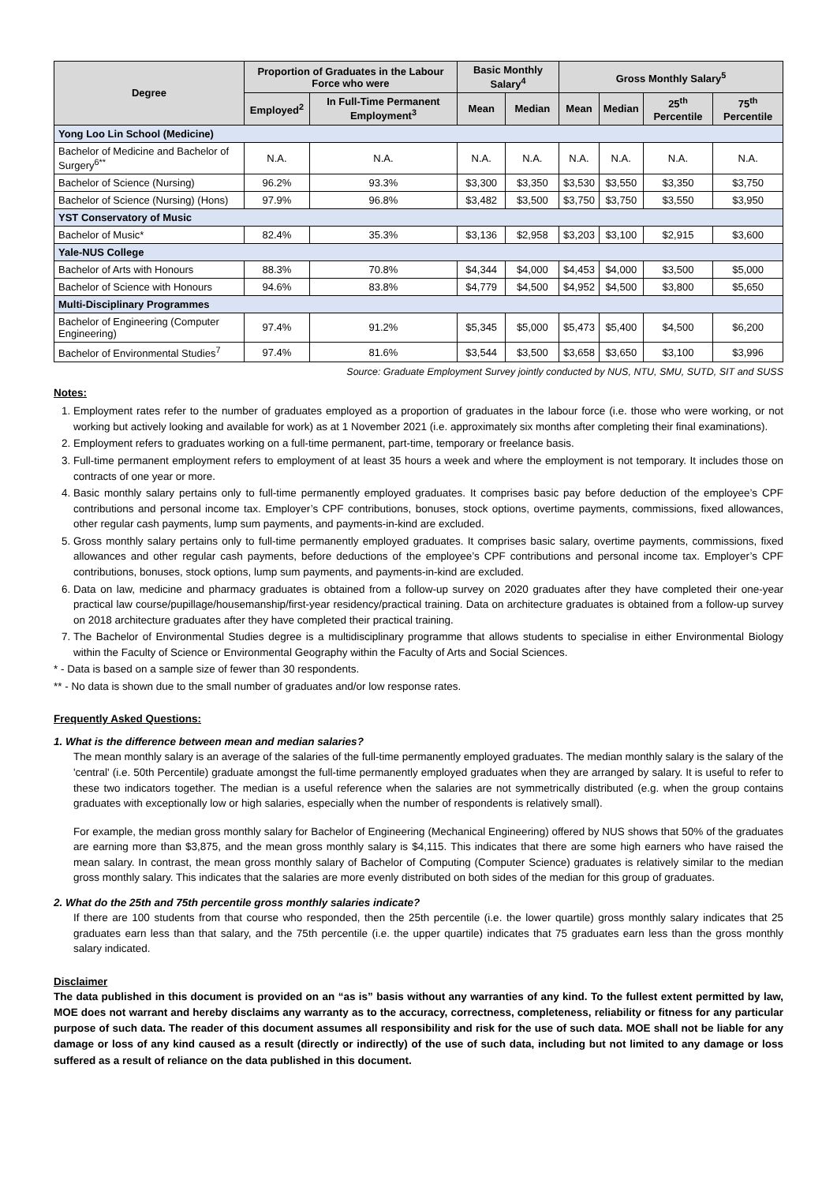| Degree | Proportion of Graduates in the Labour Force who were | | Basic Monthly Salary<sup>4</sup> | | Gross Monthly Salary<sup>5</sup> | | | |
| --- | --- | --- | --- | --- | --- | --- | --- | --- |
| | Employed<sup>2</sup> | In Full-Time Permanent Employment<sup>3</sup> | Mean | Median | Mean | Median | 25<sup>th</sup> Percentile | 75<sup>th</sup> Percentile |
| Yong Loo Lin School (Medicine) | | | | | | | | |
| Bachelor of Medicine and Bachelor of Surgery<sup>6**</sup> | N.A. | N.A. | N.A. | N.A. | N.A. | N.A. | N.A. | N.A. |
| Bachelor of Science (Nursing) | 96.2% | 93.3% | $3,300 | $3,350 | $3,530 | $3,550 | $3,350 | $3,750 |
| Bachelor of Science (Nursing) (Hons) | 97.9% | 96.8% | $3,482 | $3,500 | $3,750 | $3,750 | $3,550 | $3,950 |
| YST Conservatory of Music | | | | | | | | |
| Bachelor of Music* | 82.4% | 35.3% | $3,136 | $2,958 | $3,203 | $3,100 | $2,915 | $3,600 |
| Yale-NUS College | | | | | | | | |
| Bachelor of Arts with Honours | 88.3% | 70.8% | $4,344 | $4,000 | $4,453 | $4,000 | $3,500 | $5,000 |
| Bachelor of Science with Honours | 94.6% | 83.8% | $4,779 | $4,500 | $4,952 | $4,500 | $3,800 | $5,650 |
| Multi-Disciplinary Programmes | | | | | | | | |
| Bachelor of Engineering (Computer Engineering) | 97.4% | 91.2% | $5,345 | $5,000 | $5,473 | $5,400 | $4,500 | $6,200 |
| Bachelor of Environmental Studies<sup>7</sup> | 97.4% | 81.6% | $3,544 | $3,500 | $3,658 | $3,650 | $3,100 | $3,996 |
Source: Graduate Employment Survey jointly conducted by NUS, NTU, SMU, SUTD, SIT and SUSS
Notes:
1. Employment rates refer to the number of graduates employed as a proportion of graduates in the labour force (i.e. those who were working, or not working but actively looking and available for work) as at 1 November 2021 (i.e. approximately six months after completing their final examinations).
2. Employment refers to graduates working on a full-time permanent, part-time, temporary or freelance basis.
3. Full-time permanent employment refers to employment of at least 35 hours a week and where the employment is not temporary. It includes those on contracts of one year or more.
4. Basic monthly salary pertains only to full-time permanently employed graduates. It comprises basic pay before deduction of the employee’s CPF contributions and personal income tax. Employer’s CPF contributions, bonuses, stock options, overtime payments, commissions, fixed allowances, other regular cash payments, lump sum payments, and payments-in-kind are excluded.
5. Gross monthly salary pertains only to full-time permanently employed graduates. It comprises basic salary, overtime payments, commissions, fixed allowances and other regular cash payments, before deductions of the employee’s CPF contributions and personal income tax. Employer’s CPF contributions, bonuses, stock options, lump sum payments, and payments-in-kind are excluded.
6. Data on law, medicine and pharmacy graduates is obtained from a follow-up survey on 2020 graduates after they have completed their one-year practical law course/pupillage/housemanship/first-year residency/practical training. Data on architecture graduates is obtained from a follow-up survey on 2018 architecture graduates after they have completed their practical training.
7. The Bachelor of Environmental Studies degree is a multidisciplinary programme that allows students to specialise in either Environmental Biology within the Faculty of Science or Environmental Geography within the Faculty of Arts and Social Sciences.
* - Data is based on a sample size of fewer than 30 respondents.
** - No data is shown due to the small number of graduates and/or low response rates.
Frequently Asked Questions:
1. What is the difference between mean and median salaries?
The mean monthly salary is an average of the salaries of the full-time permanently employed graduates. The median monthly salary is the salary of the 'central' (i.e. 50th Percentile) graduate amongst the full-time permanently employed graduates when they are arranged by salary. It is useful to refer to these two indicators together. The median is a useful reference when the salaries are not symmetrically distributed (e.g. when the group contains graduates with exceptionally low or high salaries, especially when the number of respondents is relatively small).
For example, the median gross monthly salary for Bachelor of Engineering (Mechanical Engineering) offered by NUS shows that 50% of the graduates are earning more than $3,875, and the mean gross monthly salary is $4,115. This indicates that there are some high earners who have raised the mean salary. In contrast, the mean gross monthly salary of Bachelor of Computing (Computer Science) graduates is relatively similar to the median gross monthly salary. This indicates that the salaries are more evenly distributed on both sides of the median for this group of graduates.
2. What do the 25th and 75th percentile gross monthly salaries indicate?
If there are 100 students from that course who responded, then the 25th percentile (i.e. the lower quartile) gross monthly salary indicates that 25 graduates earn less than that salary, and the 75th percentile (i.e. the upper quartile) indicates that 75 graduates earn less than the gross monthly salary indicated.
Disclaimer
The data published in this document is provided on an “as is” basis without any warranties of any kind. To the fullest extent permitted by law, MOE does not warrant and hereby disclaims any warranty as to the accuracy, correctness, completeness, reliability or fitness for any particular purpose of such data. The reader of this document assumes all responsibility and risk for the use of such data. MOE shall not be liable for any damage or loss of any kind caused as a result (directly or indirectly) of the use of such data, including but not limited to any damage or loss suffered as a result of reliance on the data published in this document.